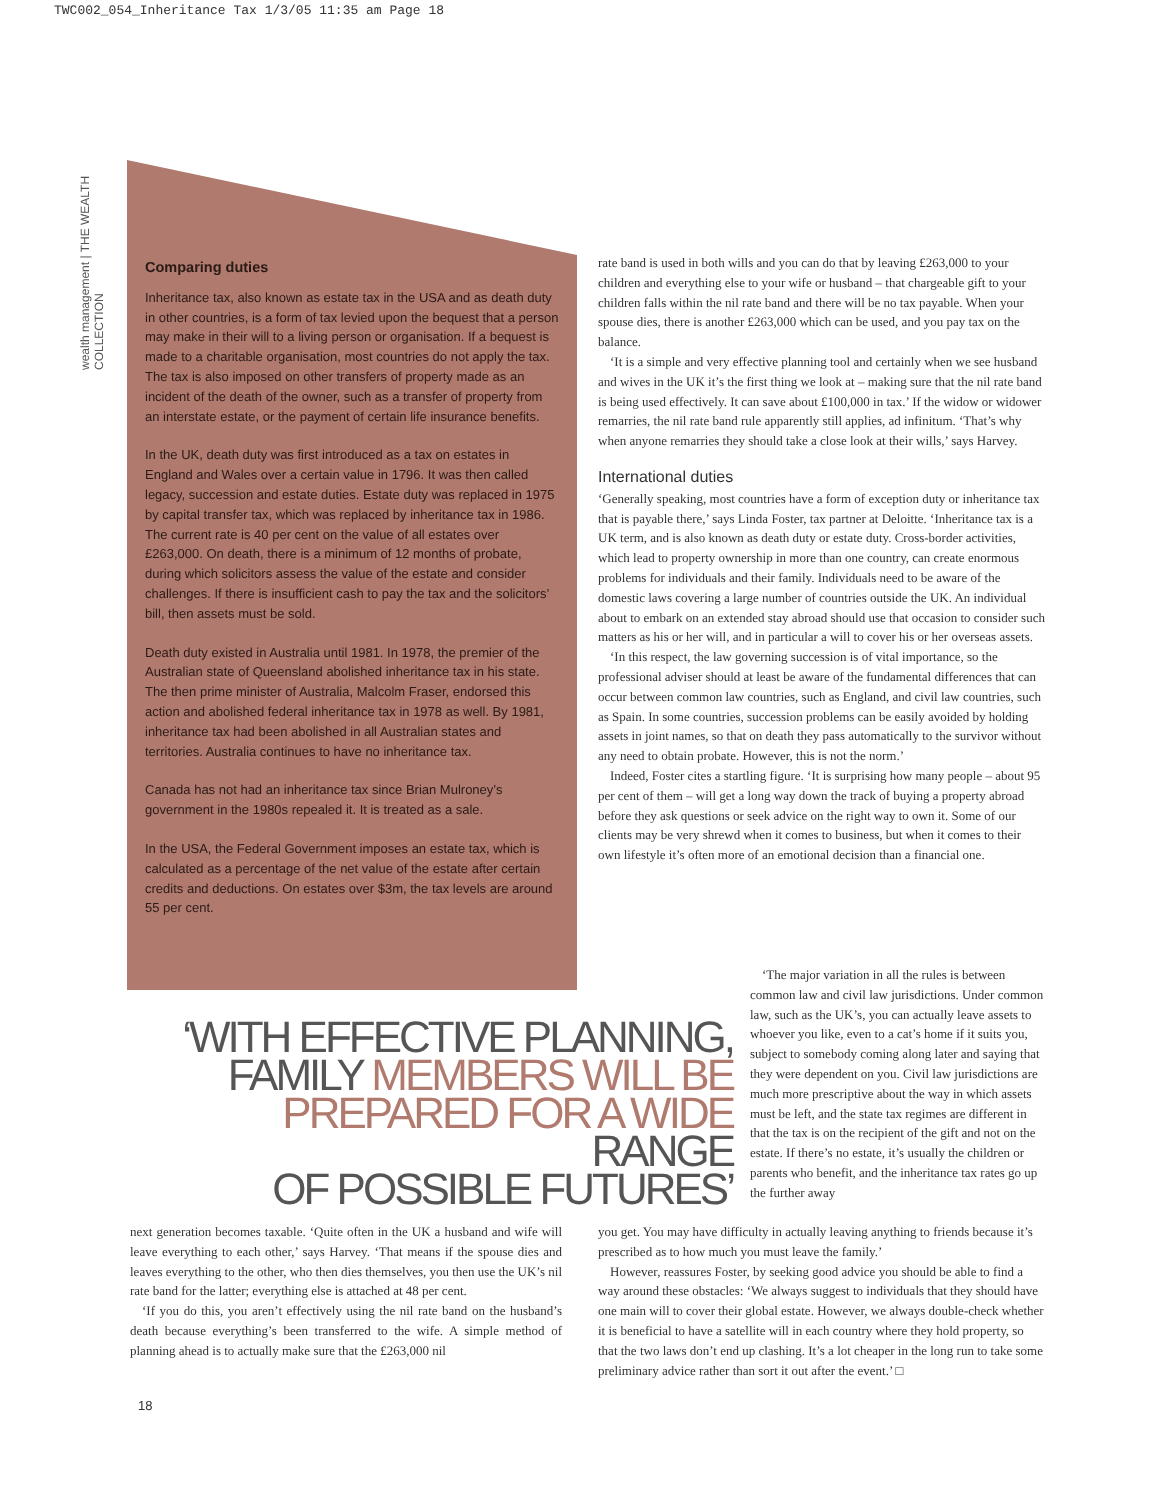TWC002_054_Inheritance Tax 1/3/05 11:35 am Page 18
wealth management | THE WEALTH COLLECTION
Comparing duties
Inheritance tax, also known as estate tax in the USA and as death duty in other countries, is a form of tax levied upon the bequest that a person may make in their will to a living person or organisation. If a bequest is made to a charitable organisation, most countries do not apply the tax. The tax is also imposed on other transfers of property made as an incident of the death of the owner, such as a transfer of property from an interstate estate, or the payment of certain life insurance benefits.
In the UK, death duty was first introduced as a tax on estates in England and Wales over a certain value in 1796. It was then called legacy, succession and estate duties. Estate duty was replaced in 1975 by capital transfer tax, which was replaced by inheritance tax in 1986. The current rate is 40 per cent on the value of all estates over £263,000. On death, there is a minimum of 12 months of probate, during which solicitors assess the value of the estate and consider challenges. If there is insufficient cash to pay the tax and the solicitors’ bill, then assets must be sold.
Death duty existed in Australia until 1981. In 1978, the premier of the Australian state of Queensland abolished inheritance tax in his state. The then prime minister of Australia, Malcolm Fraser, endorsed this action and abolished federal inheritance tax in 1978 as well. By 1981, inheritance tax had been abolished in all Australian states and territories. Australia continues to have no inheritance tax.
Canada has not had an inheritance tax since Brian Mulroney’s government in the 1980s repealed it. It is treated as a sale.
In the USA, the Federal Government imposes an estate tax, which is calculated as a percentage of the net value of the estate after certain credits and deductions. On estates over $3m, the tax levels are around 55 per cent.
rate band is used in both wills and you can do that by leaving £263,000 to your children and everything else to your wife or husband – that chargeable gift to your children falls within the nil rate band and there will be no tax payable. When your spouse dies, there is another £263,000 which can be used, and you pay tax on the balance.
‘It is a simple and very effective planning tool and certainly when we see husband and wives in the UK it’s the first thing we look at – making sure that the nil rate band is being used effectively. It can save about £100,000 in tax.’ If the widow or widower remarries, the nil rate band rule apparently still applies, ad infinitum. ‘That’s why when anyone remarries they should take a close look at their wills,’ says Harvey.
International duties
‘Generally speaking, most countries have a form of exception duty or inheritance tax that is payable there,’ says Linda Foster, tax partner at Deloitte. ‘Inheritance tax is a UK term, and is also known as death duty or estate duty. Cross-border activities, which lead to property ownership in more than one country, can create enormous problems for individuals and their family. Individuals need to be aware of the domestic laws covering a large number of countries outside the UK. An individual about to embark on an extended stay abroad should use that occasion to consider such matters as his or her will, and in particular a will to cover his or her overseas assets.
‘In this respect, the law governing succession is of vital importance, so the professional adviser should at least be aware of the fundamental differences that can occur between common law countries, such as England, and civil law countries, such as Spain. In some countries, succession problems can be easily avoided by holding assets in joint names, so that on death they pass automatically to the survivor without any need to obtain probate. However, this is not the norm.’
Indeed, Foster cites a startling figure. ‘It is surprising how many people – about 95 per cent of them – will get a long way down the track of buying a property abroad before they ask questions or seek advice on the right way to own it. Some of our clients may be very shrewd when it comes to business, but when it comes to their own lifestyle it’s often more of an emotional decision than a financial one.
‘WITH EFFECTIVE PLANNING,
FAMILY MEMBERS WILL BE
PREPARED FOR A WIDE RANGE
OF POSSIBLE FUTURES’
‘The major variation in all the rules is between common law and civil law jurisdictions. Under common law, such as the UK’s, you can actually leave assets to whoever you like, even to a cat’s home if it suits you, subject to somebody coming along later and saying that they were dependent on you. Civil law jurisdictions are much more prescriptive about the way in which assets must be left, and the state tax regimes are different in that the tax is on the recipient of the gift and not on the estate. If there’s no estate, it’s usually the children or parents who benefit, and the inheritance tax rates go up the further away
next generation becomes taxable. ‘Quite often in the UK a husband and wife will leave everything to each other,’ says Harvey. ‘That means if the spouse dies and leaves everything to the other, who then dies themselves, you then use the UK’s nil rate band for the latter; everything else is attached at 48 per cent.
‘If you do this, you aren’t effectively using the nil rate band on the husband’s death because everything’s been transferred to the wife. A simple method of planning ahead is to actually make sure that the £263,000 nil
you get. You may have difficulty in actually leaving anything to friends because it’s prescribed as to how much you must leave the family.’
However, reassures Foster, by seeking good advice you should be able to find a way around these obstacles: ‘We always suggest to individuals that they should have one main will to cover their global estate. However, we always double-check whether it is beneficial to have a satellite will in each country where they hold property, so that the two laws don’t end up clashing. It’s a lot cheaper in the long run to take some preliminary advice rather than sort it out after the event.’ □
18